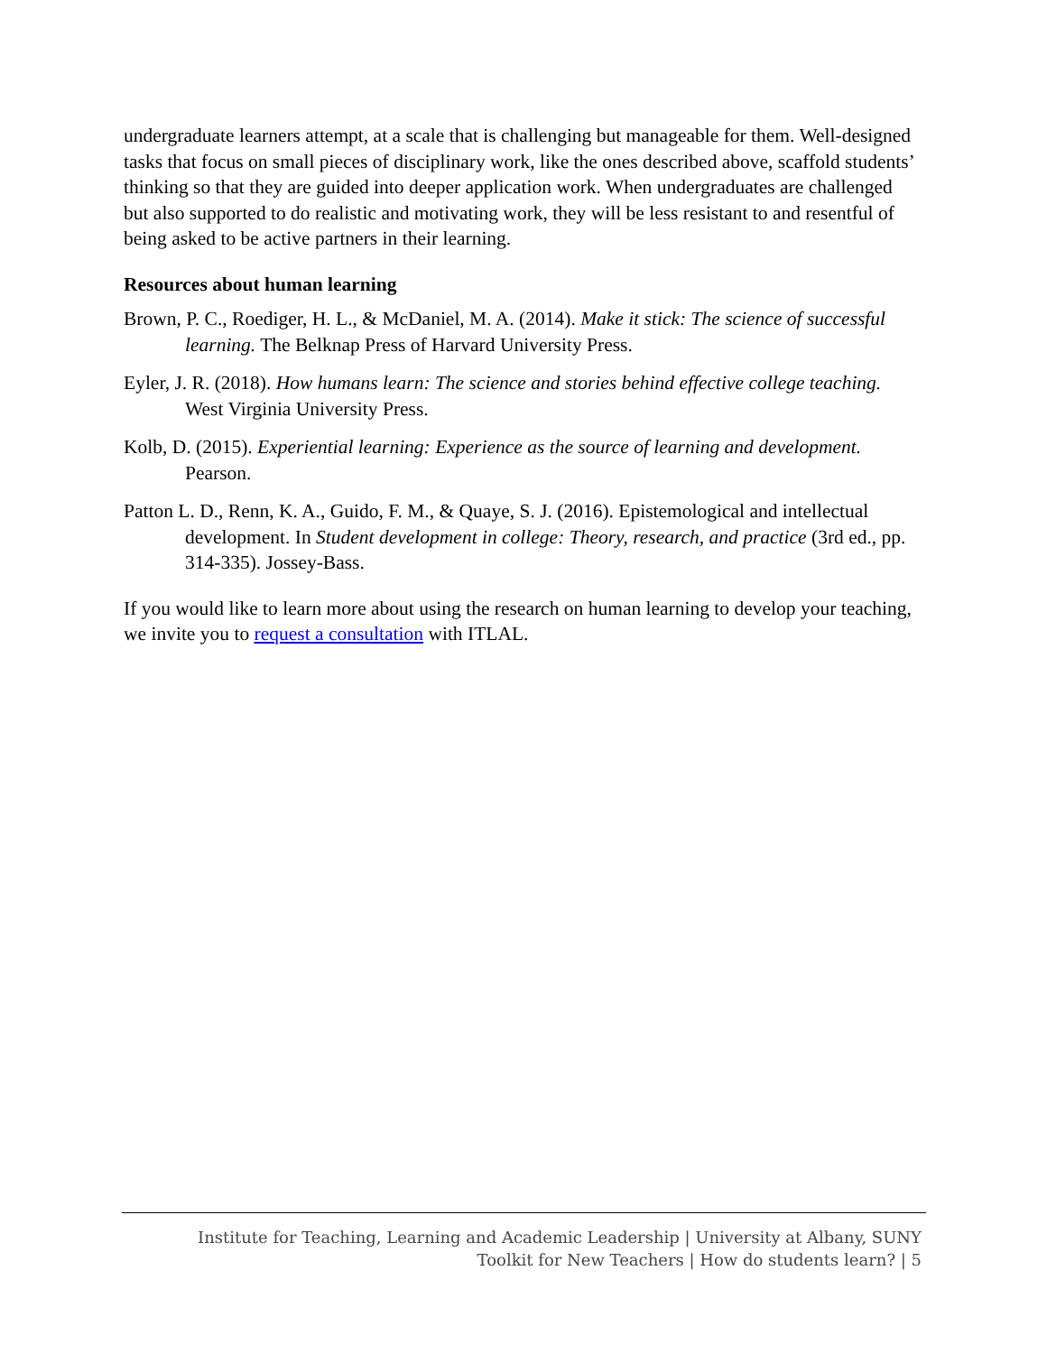undergraduate learners attempt, at a scale that is challenging but manageable for them. Well-designed tasks that focus on small pieces of disciplinary work, like the ones described above, scaffold students’ thinking so that they are guided into deeper application work. When undergraduates are challenged but also supported to do realistic and motivating work, they will be less resistant to and resentful of being asked to be active partners in their learning.
Resources about human learning
Brown, P. C., Roediger, H. L., & McDaniel, M. A. (2014). Make it stick: The science of successful learning. The Belknap Press of Harvard University Press.
Eyler, J. R. (2018). How humans learn: The science and stories behind effective college teaching. West Virginia University Press.
Kolb, D. (2015). Experiential learning: Experience as the source of learning and development. Pearson.
Patton L. D., Renn, K. A., Guido, F. M., & Quaye, S. J. (2016). Epistemological and intellectual development. In Student development in college: Theory, research, and practice (3rd ed., pp. 314-335). Jossey-Bass.
If you would like to learn more about using the research on human learning to develop your teaching, we invite you to request a consultation with ITLAL.
Institute for Teaching, Learning and Academic Leadership | University at Albany, SUNY
Toolkit for New Teachers | How do students learn? | 5